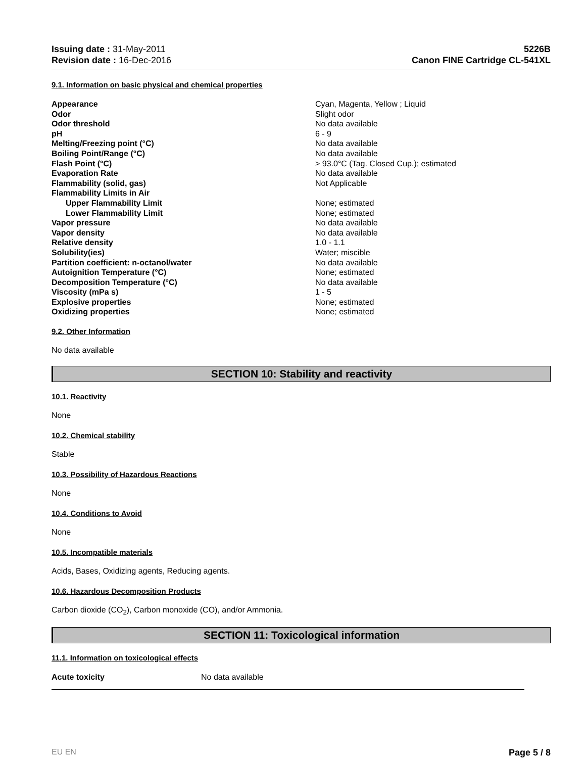Issuing date : 31-May-2011
Revision date : 16-Dec-2016
5226B
Canon FINE Cartridge CL-541XL
9.1. Information on basic physical and chemical properties
| Appearance | Cyan, Magenta, Yellow ; Liquid |
| Odor | Slight odor |
| Odor threshold | No data available |
| pH | 6 - 9 |
| Melting/Freezing point (°C) | No data available |
| Boiling Point/Range (°C) | No data available |
| Flash Point (°C) | > 93.0°C (Tag. Closed Cup.); estimated |
| Evaporation Rate | No data available |
| Flammability (solid, gas) | Not Applicable |
| Flammability Limits in Air | |
| Upper Flammability Limit | None; estimated |
| Lower Flammability Limit | None; estimated |
| Vapor pressure | No data available |
| Vapor density | No data available |
| Relative density | 1.0 - 1.1 |
| Solubility(ies) | Water; miscible |
| Partition coefficient: n-octanol/water | No data available |
| Autoignition Temperature (°C) | None; estimated |
| Decomposition Temperature (°C) | No data available |
| Viscosity (mPa s) | 1 - 5 |
| Explosive properties | None; estimated |
| Oxidizing properties | None; estimated |
9.2. Other Information
No data available
SECTION 10: Stability and reactivity
10.1. Reactivity
None
10.2. Chemical stability
Stable
10.3. Possibility of Hazardous Reactions
None
10.4. Conditions to Avoid
None
10.5. Incompatible materials
Acids, Bases, Oxidizing agents, Reducing agents.
10.6. Hazardous Decomposition Products
Carbon dioxide (CO<sub>2</sub>), Carbon monoxide (CO), and/or Ammonia.
SECTION 11: Toxicological information
11.1. Information on toxicological effects
| Acute toxicity | No data available |
EU EN Page 5 / 8